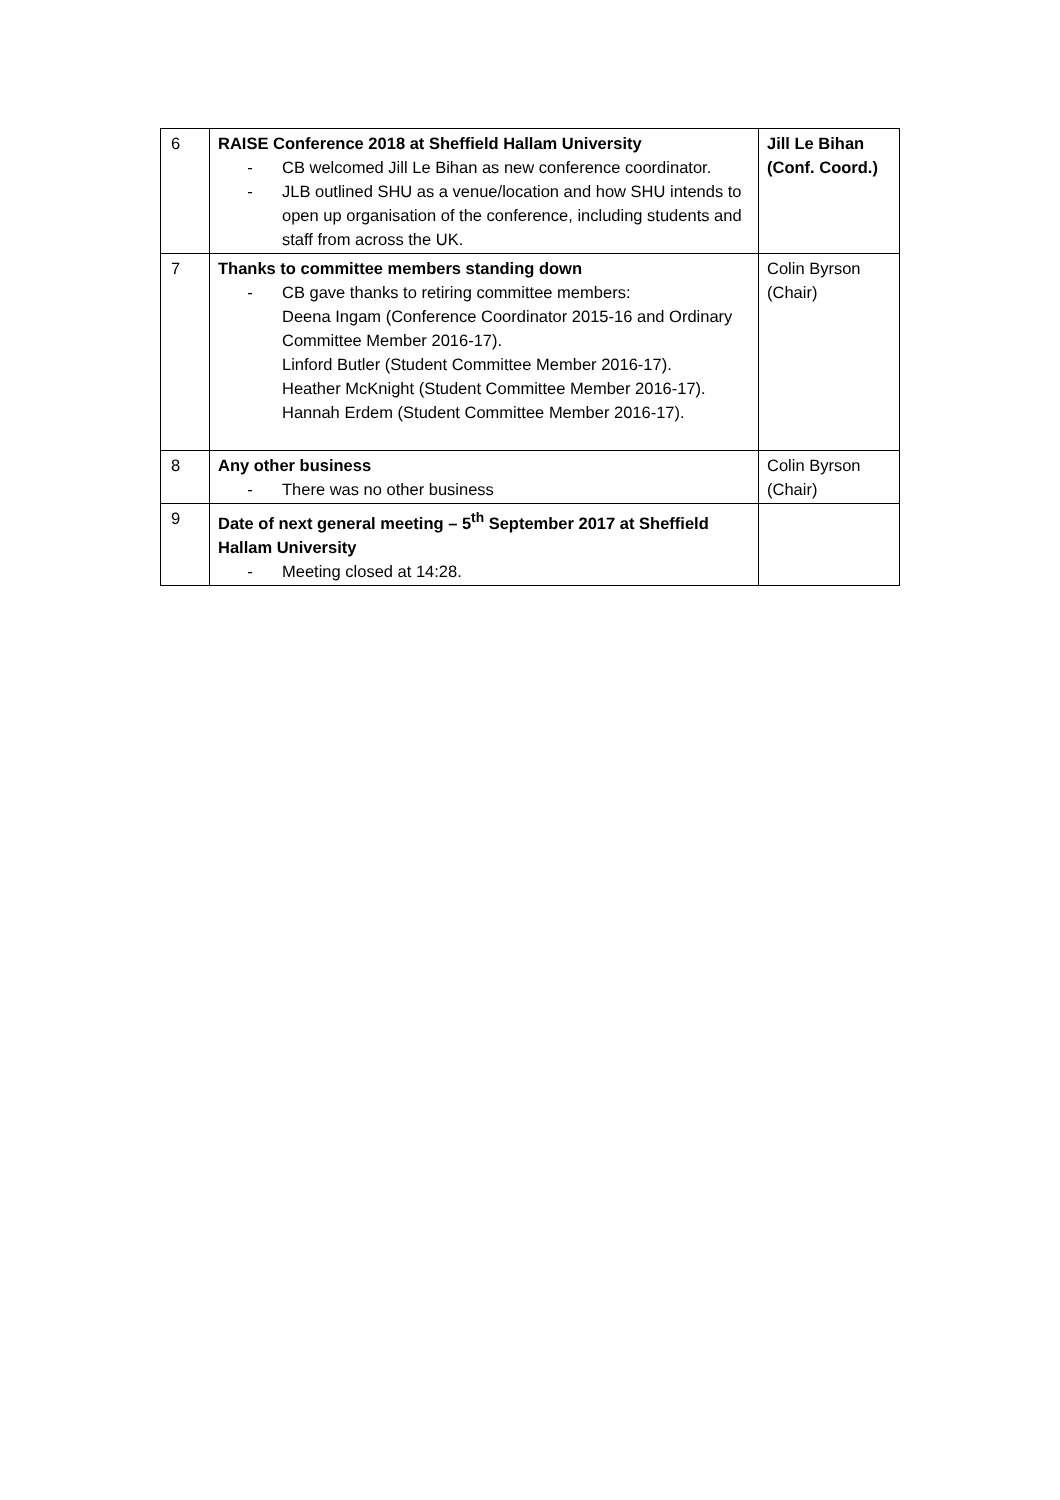| 6 | RAISE Conference 2018 at Sheffield Hallam University - CB welcomed Jill Le Bihan as new conference coordinator. - JLB outlined SHU as a venue/location and how SHU intends to open up organisation of the conference, including students and staff from across the UK. | Jill Le Bihan (Conf. Coord.) |
| 7 | Thanks to committee members standing down - CB gave thanks to retiring committee members: Deena Ingam (Conference Coordinator 2015-16 and Ordinary Committee Member 2016-17). Linford Butler (Student Committee Member 2016-17). Heather McKnight (Student Committee Member 2016-17). Hannah Erdem (Student Committee Member 2016-17). | Colin Byrson (Chair) |
| 8 | Any other business - There was no other business | Colin Byrson (Chair) |
| 9 | Date of next general meeting – 5<sup>th</sup> September 2017 at Sheffield Hallam University - Meeting closed at 14:28. | |